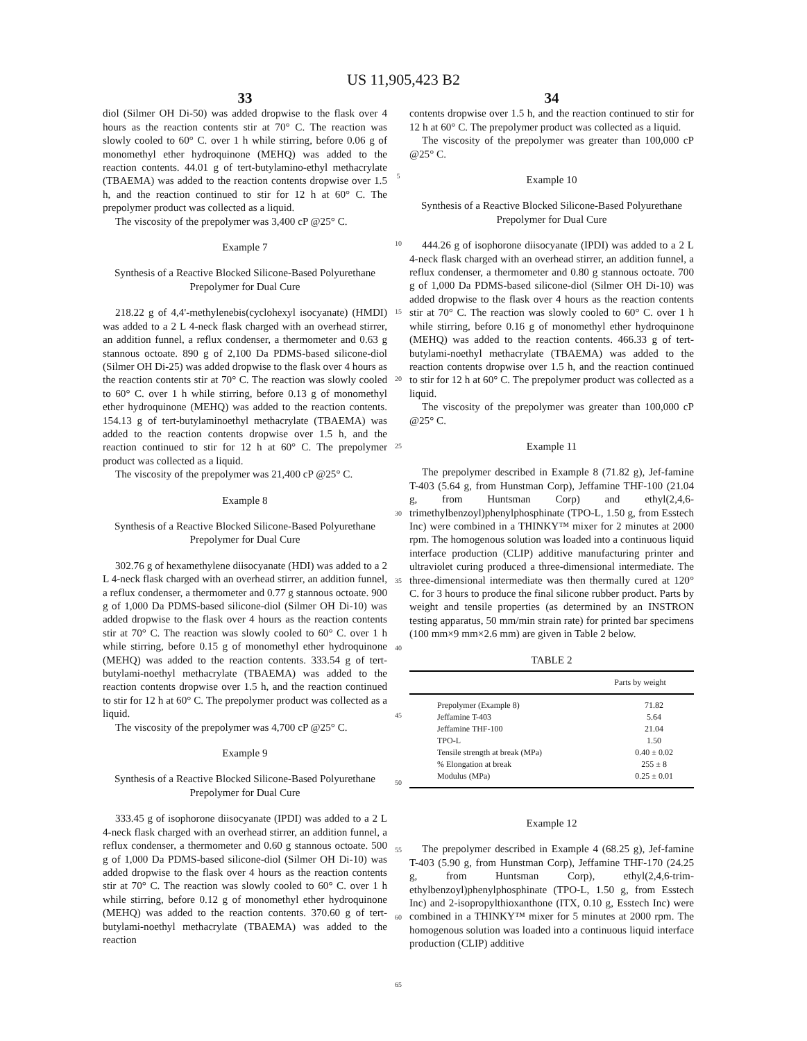US 11,905,423 B2
33
diol (Silmer OH Di-50) was added dropwise to the flask over 4 hours as the reaction contents stir at 70° C. The reaction was slowly cooled to 60° C. over 1 h while stirring, before 0.06 g of monomethyl ether hydroquinone (MEHQ) was added to the reaction contents. 44.01 g of tert-butylamino-ethyl methacrylate (TBAEMA) was added to the reaction contents dropwise over 1.5 h, and the reaction continued to stir for 12 h at 60° C. The prepolymer product was collected as a liquid.
The viscosity of the prepolymer was 3,400 cP @25° C.
Example 7
Synthesis of a Reactive Blocked Silicone-Based Polyurethane Prepolymer for Dual Cure
218.22 g of 4,4'-methylenebis(cyclohexyl isocyanate) (HMDI) was added to a 2 L 4-neck flask charged with an overhead stirrer, an addition funnel, a reflux condenser, a thermometer and 0.63 g stannous octoate. 890 g of 2,100 Da PDMS-based silicone-diol (Silmer OH Di-25) was added dropwise to the flask over 4 hours as the reaction contents stir at 70° C. The reaction was slowly cooled to 60° C. over 1 h while stirring, before 0.13 g of monomethyl ether hydroquinone (MEHQ) was added to the reaction contents. 154.13 g of tert-butylaminoethyl methacrylate (TBAEMA) was added to the reaction contents dropwise over 1.5 h, and the reaction continued to stir for 12 h at 60° C. The prepolymer product was collected as a liquid.
The viscosity of the prepolymer was 21,400 cP @25° C.
Example 8
Synthesis of a Reactive Blocked Silicone-Based Polyurethane Prepolymer for Dual Cure
302.76 g of hexamethylene diisocyanate (HDI) was added to a 2 L 4-neck flask charged with an overhead stirrer, an addition funnel, a reflux condenser, a thermometer and 0.77 g stannous octoate. 900 g of 1,000 Da PDMS-based silicone-diol (Silmer OH Di-10) was added dropwise to the flask over 4 hours as the reaction contents stir at 70° C. The reaction was slowly cooled to 60° C. over 1 h while stirring, before 0.15 g of monomethyl ether hydroquinone (MEHQ) was added to the reaction contents. 333.54 g of tert-butylami-noethyl methacrylate (TBAEMA) was added to the reaction contents dropwise over 1.5 h, and the reaction continued to stir for 12 h at 60° C. The prepolymer product was collected as a liquid.
The viscosity of the prepolymer was 4,700 cP @25° C.
Example 9
Synthesis of a Reactive Blocked Silicone-Based Polyurethane Prepolymer for Dual Cure
333.45 g of isophorone diisocyanate (IPDI) was added to a 2 L 4-neck flask charged with an overhead stirrer, an addition funnel, a reflux condenser, a thermometer and 0.60 g stannous octoate. 500 g of 1,000 Da PDMS-based silicone-diol (Silmer OH Di-10) was added dropwise to the flask over 4 hours as the reaction contents stir at 70° C. The reaction was slowly cooled to 60° C. over 1 h while stirring, before 0.12 g of monomethyl ether hydroquinone (MEHQ) was added to the reaction contents. 370.60 g of tert-butylami-noethyl methacrylate (TBAEMA) was added to the reaction
5
10
15
20
25
30
35
40
45
50
55
60
65
34
contents dropwise over 1.5 h, and the reaction continued to stir for 12 h at 60° C. The prepolymer product was collected as a liquid.
The viscosity of the prepolymer was greater than 100,000 cP @25° C.
Example 10
Synthesis of a Reactive Blocked Silicone-Based Polyurethane Prepolymer for Dual Cure
444.26 g of isophorone diisocyanate (IPDI) was added to a 2 L 4-neck flask charged with an overhead stirrer, an addition funnel, a reflux condenser, a thermometer and 0.80 g stannous octoate. 700 g of 1,000 Da PDMS-based silicone-diol (Silmer OH Di-10) was added dropwise to the flask over 4 hours as the reaction contents stir at 70° C. The reaction was slowly cooled to 60° C. over 1 h while stirring, before 0.16 g of monomethyl ether hydroquinone (MEHQ) was added to the reaction contents. 466.33 g of tert-butylami-noethyl methacrylate (TBAEMA) was added to the reaction contents dropwise over 1.5 h, and the reaction continued to stir for 12 h at 60° C. The prepolymer product was collected as a liquid.
The viscosity of the prepolymer was greater than 100,000 cP @25° C.
Example 11
The prepolymer described in Example 8 (71.82 g), Jef-famine T-403 (5.64 g, from Hunstman Corp), Jeffamine THF-100 (21.04 g, from Huntsman Corp) and ethyl(2,4,6-trimethylbenzoyl)phenylphosphinate (TPO-L, 1.50 g, from Esstech Inc) were combined in a THINKY™ mixer for 2 minutes at 2000 rpm. The homogenous solution was loaded into a continuous liquid interface production (CLIP) additive manufacturing printer and ultraviolet curing produced a three-dimensional intermediate. The three-dimensional intermediate was then thermally cured at 120° C. for 3 hours to produce the final silicone rubber product. Parts by weight and tensile properties (as determined by an INSTRON testing apparatus, 50 mm/min strain rate) for printed bar specimens (100 mm×9 mm×2.6 mm) are given in Table 2 below.
TABLE 2
| | Parts by weight |
| --- | --- |
| Prepolymer (Example 8) | 71.82 |
| Jeffamine T-403 | 5.64 |
| Jeffamine THF-100 | 21.04 |
| TPO-L | 1.50 |
| Tensile strength at break (MPa) | 0.40 ± 0.02 |
| % Elongation at break | 255 ± 8 |
| Modulus (MPa) | 0.25 ± 0.01 |
Example 12
The prepolymer described in Example 4 (68.25 g), Jef-famine T-403 (5.90 g, from Hunstman Corp), Jeffamine THF-170 (24.25 g, from Huntsman Corp), ethyl(2,4,6-trim-ethylbenzoyl)phenylphosphinate (TPO-L, 1.50 g, from Esstech Inc) and 2-isopropylthioxanthone (ITX, 0.10 g, Esstech Inc) were combined in a THINKY™ mixer for 5 minutes at 2000 rpm. The homogenous solution was loaded into a continuous liquid interface production (CLIP) additive